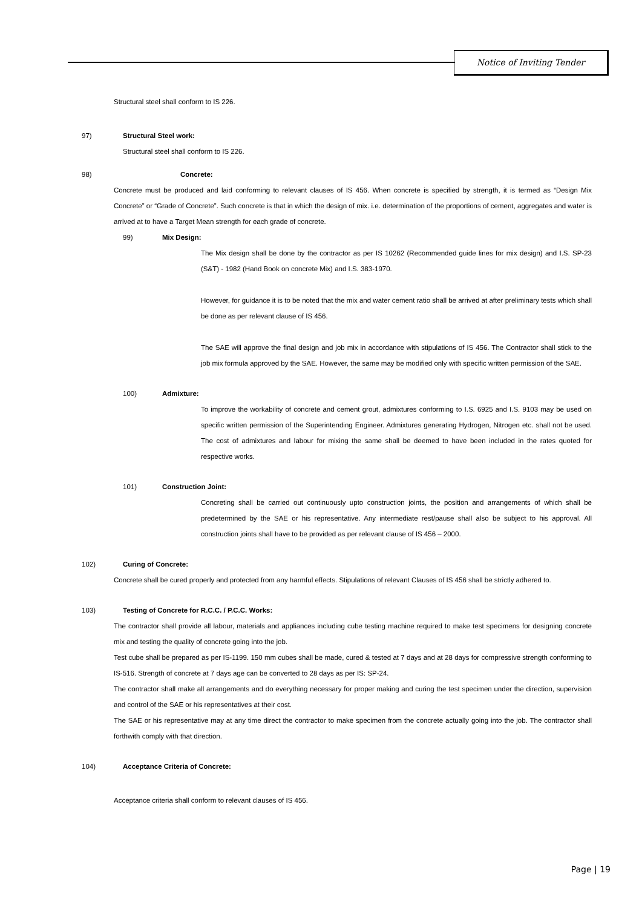Notice of Inviting Tender
Structural steel shall conform to IS 226.
97) Structural Steel work:
Structural steel shall conform to IS 226.
98) Concrete:
Concrete must be produced and laid conforming to relevant clauses of IS 456. When concrete is specified by strength, it is termed as “Design Mix Concrete” or “Grade of Concrete”. Such concrete is that in which the design of mix. i.e. determination of the proportions of cement, aggregates and water is arrived at to have a Target Mean strength for each grade of concrete.
99) Mix Design:
The Mix design shall be done by the contractor as per IS 10262 (Recommended guide lines for mix design) and I.S. SP-23 (S&T) - 1982 (Hand Book on concrete Mix) and I.S. 383-1970.
However, for guidance it is to be noted that the mix and water cement ratio shall be arrived at after preliminary tests which shall be done as per relevant clause of IS 456.
The SAE will approve the final design and job mix in accordance with stipulations of IS 456. The Contractor shall stick to the job mix formula approved by the SAE. However, the same may be modified only with specific written permission of the SAE.
100) Admixture:
To improve the workability of concrete and cement grout, admixtures conforming to I.S. 6925 and I.S. 9103 may be used on specific written permission of the Superintending Engineer. Admixtures generating Hydrogen, Nitrogen etc. shall not be used. The cost of admixtures and labour for mixing the same shall be deemed to have been included in the rates quoted for respective works.
101) Construction Joint:
Concreting shall be carried out continuously upto construction joints, the position and arrangements of which shall be predetermined by the SAE or his representative. Any intermediate rest/pause shall also be subject to his approval. All construction joints shall have to be provided as per relevant clause of IS 456 – 2000.
102) Curing of Concrete:
Concrete shall be cured properly and protected from any harmful effects. Stipulations of relevant Clauses of IS 456 shall be strictly adhered to.
103) Testing of Concrete for R.C.C. / P.C.C. Works:
The contractor shall provide all labour, materials and appliances including cube testing machine required to make test specimens for designing concrete mix and testing the quality of concrete going into the job.
Test cube shall be prepared as per IS-1199. 150 mm cubes shall be made, cured & tested at 7 days and at 28 days for compressive strength conforming to IS-516. Strength of concrete at 7 days age can be converted to 28 days as per IS: SP-24.
The contractor shall make all arrangements and do everything necessary for proper making and curing the test specimen under the direction, supervision and control of the SAE or his representatives at their cost.
The SAE or his representative may at any time direct the contractor to make specimen from the concrete actually going into the job. The contractor shall forthwith comply with that direction.
104) Acceptance Criteria of Concrete:
Acceptance criteria shall conform to relevant clauses of IS 456.
Page | 19